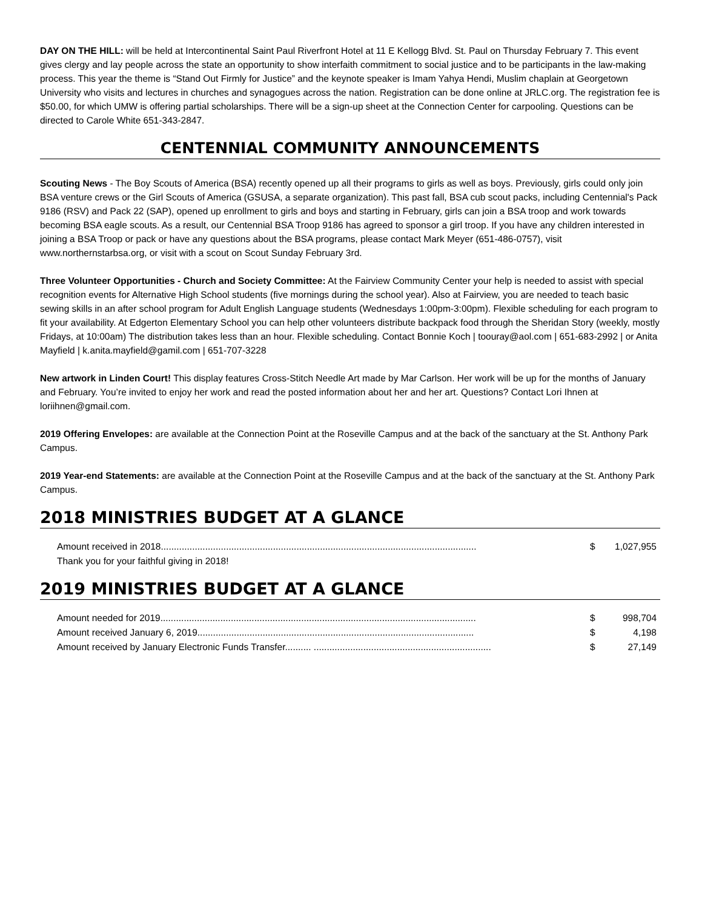DAY ON THE HILL: will be held at Intercontinental Saint Paul Riverfront Hotel at 11 E Kellogg Blvd. St. Paul on Thursday February 7. This event gives clergy and lay people across the state an opportunity to show interfaith commitment to social justice and to be participants in the law-making process. This year the theme is “Stand Out Firmly for Justice” and the keynote speaker is Imam Yahya Hendi, Muslim chaplain at Georgetown University who visits and lectures in churches and synagogues across the nation. Registration can be done online at JRLC.org. The registration fee is $50.00, for which UMW is offering partial scholarships. There will be a sign-up sheet at the Connection Center for carpooling. Questions can be directed to Carole White 651-343-2847.
CENTENNIAL COMMUNITY ANNOUNCEMENTS
Scouting News - The Boy Scouts of America (BSA) recently opened up all their programs to girls as well as boys. Previously, girls could only join BSA venture crews or the Girl Scouts of America (GSUSA, a separate organization). This past fall, BSA cub scout packs, including Centennial's Pack 9186 (RSV) and Pack 22 (SAP), opened up enrollment to girls and boys and starting in February, girls can join a BSA troop and work towards becoming BSA eagle scouts. As a result, our Centennial BSA Troop 9186 has agreed to sponsor a girl troop. If you have any children interested in joining a BSA Troop or pack or have any questions about the BSA programs, please contact Mark Meyer (651-486-0757), visit www.northernstarbsa.org, or visit with a scout on Scout Sunday February 3rd.
Three Volunteer Opportunities - Church and Society Committee: At the Fairview Community Center your help is needed to assist with special recognition events for Alternative High School students (five mornings during the school year). Also at Fairview, you are needed to teach basic sewing skills in an after school program for Adult English Language students (Wednesdays 1:00pm-3:00pm). Flexible scheduling for each program to fit your availability. At Edgerton Elementary School you can help other volunteers distribute backpack food through the Sheridan Story (weekly, mostly Fridays, at 10:00am) The distribution takes less than an hour. Flexible scheduling. Contact Bonnie Koch | toouray@aol.com | 651-683-2992 | or Anita Mayfield | k.anita.mayfield@gamil.com | 651-707-3228
New artwork in Linden Court! This display features Cross-Stitch Needle Art made by Mar Carlson. Her work will be up for the months of January and February. You’re invited to enjoy her work and read the posted information about her and her art. Questions? Contact Lori Ihnen at loriihnen@gmail.com.
2019 Offering Envelopes: are available at the Connection Point at the Roseville Campus and at the back of the sanctuary at the St. Anthony Park Campus.
2019 Year-end Statements: are available at the Connection Point at the Roseville Campus and at the back of the sanctuary at the St. Anthony Park Campus.
2018 MINISTRIES BUDGET AT A GLANCE
| Amount received in 2018......................................................................................................................... | $ | 1,027,955 |
| Thank you for your faithful giving in 2018! | | |
2019 MINISTRIES BUDGET AT A GLANCE
| Amount needed for 2019......................................................................................................................... | $ | 998,704 |
| Amount received January 6, 2019.......................................................................................................... | $ | 4,198 |
| Amount received by January Electronic Funds Transfer.......... .................................................................... | $ | 27,149 |